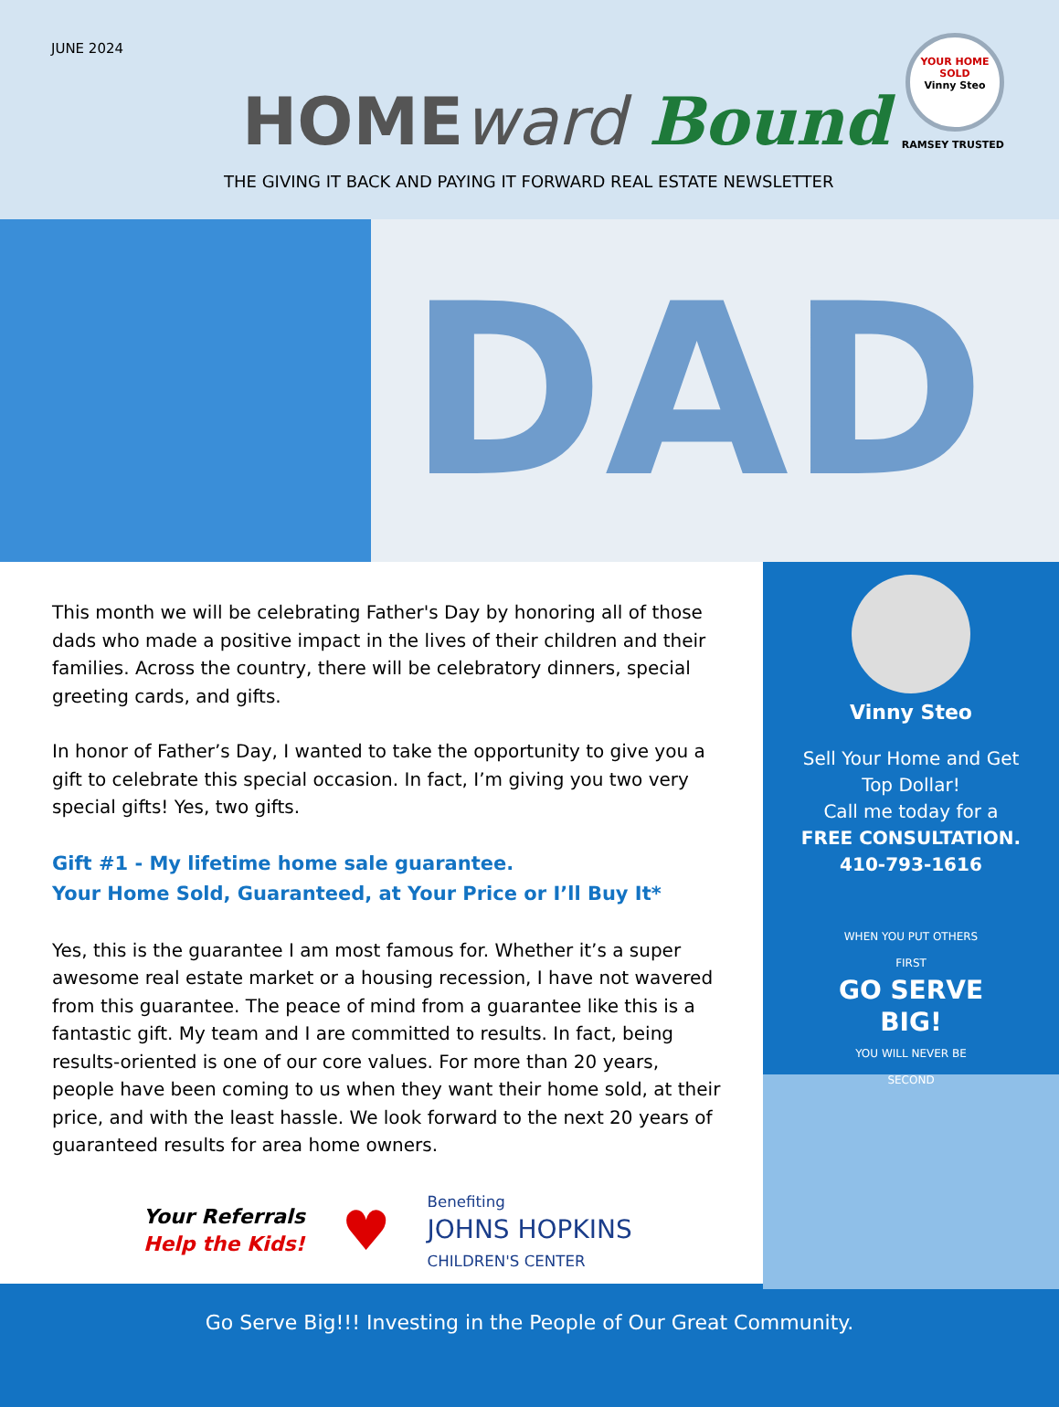JUNE 2024
HOMEward Bound
YOUR HOME SOLD
Vinny Steo
RAMSEY TRUSTED
THE GIVING IT BACK AND PAYING IT FORWARD REAL ESTATE NEWSLETTER
DAD
This month we will be celebrating Father's Day by honoring all of those dads who made a positive impact in the lives of their children and their families. Across the country, there will be celebratory dinners, special greeting cards, and gifts.
In honor of Father’s Day, I wanted to take the opportunity to give you a gift to celebrate this special occasion. In fact, I’m giving you two very special gifts! Yes, two gifts.
Gift #1 - My lifetime home sale guarantee.
Your Home Sold, Guaranteed, at Your Price or I’ll Buy It*
Yes, this is the guarantee I am most famous for. Whether it’s a super awesome real estate market or a housing recession, I have not wavered from this guarantee. The peace of mind from a guarantee like this is a fantastic gift. My team and I are committed to results. In fact, being results-oriented is one of our core values. For more than 20 years, people have been coming to us when they want their home sold, at their price, and with the least hassle. We look forward to the next 20 years of guaranteed results for area home owners.
Your Referrals
Help the Kids!
♥
Benefiting
JOHNS HOPKINS
CHILDREN'S CENTER
Vinny Steo
Sell Your Home and Get
Top Dollar!
Call me today for a
FREE CONSULTATION.
410-793-1616
WHEN YOU PUT OTHERS FIRST
GO SERVE BIG!
YOU WILL NEVER BE SECOND
Go Serve Big!!! Investing in the People of Our Great Community.